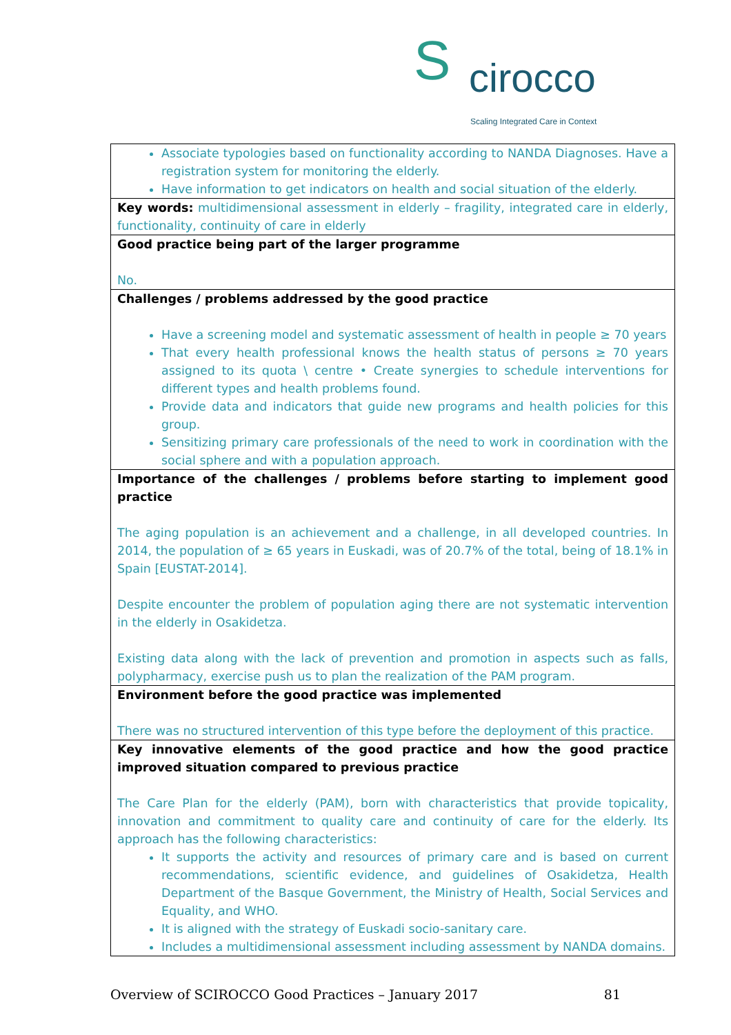S cirocco
Scaling Integrated Care in Context
| Associate typologies based on functionality according to NANDA Diagnoses. Have a registration system for monitoring the elderly. Have information to get indicators on health and social situation of the elderly. |
| Key words: multidimensional assessment in elderly – fragility, integrated care in elderly, functionality, continuity of care in elderly |
| Good practice being part of the larger programme No. |
| Challenges / problems addressed by the good practice Have a screening model and systematic assessment of health in people ≥ 70 years That every health professional knows the health status of persons ≥ 70 years assigned to its quota \ centre • Create synergies to schedule interventions for different types and health problems found. Provide data and indicators that guide new programs and health policies for this group. Sensitizing primary care professionals of the need to work in coordination with the social sphere and with a population approach. |
| Importance of the challenges / problems before starting to implement good practice The aging population is an achievement and a challenge, in all developed countries. In 2014, the population of ≥ 65 years in Euskadi, was of 20.7% of the total, being of 18.1% in Spain [EUSTAT-2014]. Despite encounter the problem of population aging there are not systematic intervention in the elderly in Osakidetza. Existing data along with the lack of prevention and promotion in aspects such as falls, polypharmacy, exercise push us to plan the realization of the PAM program. |
| Environment before the good practice was implemented There was no structured intervention of this type before the deployment of this practice. |
| Key innovative elements of the good practice and how the good practice improved situation compared to previous practice The Care Plan for the elderly (PAM), born with characteristics that provide topicality, innovation and commitment to quality care and continuity of care for the elderly. Its approach has the following characteristics: It supports the activity and resources of primary care and is based on current recommendations, scientific evidence, and guidelines of Osakidetza, Health Department of the Basque Government, the Ministry of Health, Social Services and Equality, and WHO. It is aligned with the strategy of Euskadi socio-sanitary care. Includes a multidimensional assessment including assessment by NANDA domains. |
Overview of SCIROCCO Good Practices – January 2017 81